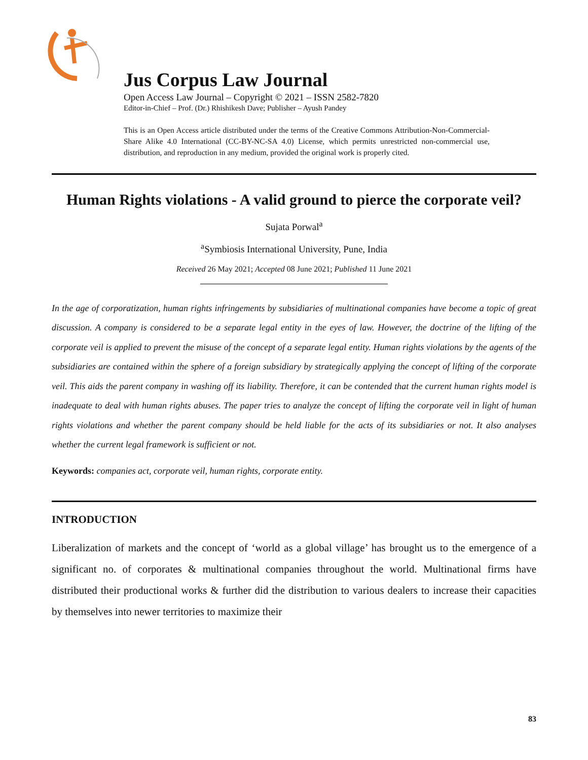Jus Corpus Law Journal
Open Access Law Journal – Copyright © 2021 – ISSN 2582-7820
Editor-in-Chief – Prof. (Dr.) Rhishikesh Dave; Publisher – Ayush Pandey
This is an Open Access article distributed under the terms of the Creative Commons Attribution-Non-Commercial-Share Alike 4.0 International (CC-BY-NC-SA 4.0) License, which permits unrestricted non-commercial use, distribution, and reproduction in any medium, provided the original work is properly cited.
Human Rights violations - A valid ground to pierce the corporate veil?
Sujata Porwal<sup>a</sup>
<sup>a</sup> Symbiosis International University, Pune, India
Received 26 May 2021; Accepted 08 June 2021; Published 11 June 2021
In the age of corporatization, human rights infringements by subsidiaries of multinational companies have become a topic of great discussion. A company is considered to be a separate legal entity in the eyes of law. However, the doctrine of the lifting of the corporate veil is applied to prevent the misuse of the concept of a separate legal entity. Human rights violations by the agents of the subsidiaries are contained within the sphere of a foreign subsidiary by strategically applying the concept of lifting of the corporate veil. This aids the parent company in washing off its liability. Therefore, it can be contended that the current human rights model is inadequate to deal with human rights abuses. The paper tries to analyze the concept of lifting the corporate veil in light of human rights violations and whether the parent company should be held liable for the acts of its subsidiaries or not. It also analyses whether the current legal framework is sufficient or not.
Keywords: companies act, corporate veil, human rights, corporate entity.
INTRODUCTION
Liberalization of markets and the concept of ‘world as a global village’ has brought us to the emergence of a significant no. of corporates & multinational companies throughout the world. Multinational firms have distributed their productional works & further did the distribution to various dealers to increase their capacities by themselves into newer territories to maximize their
83